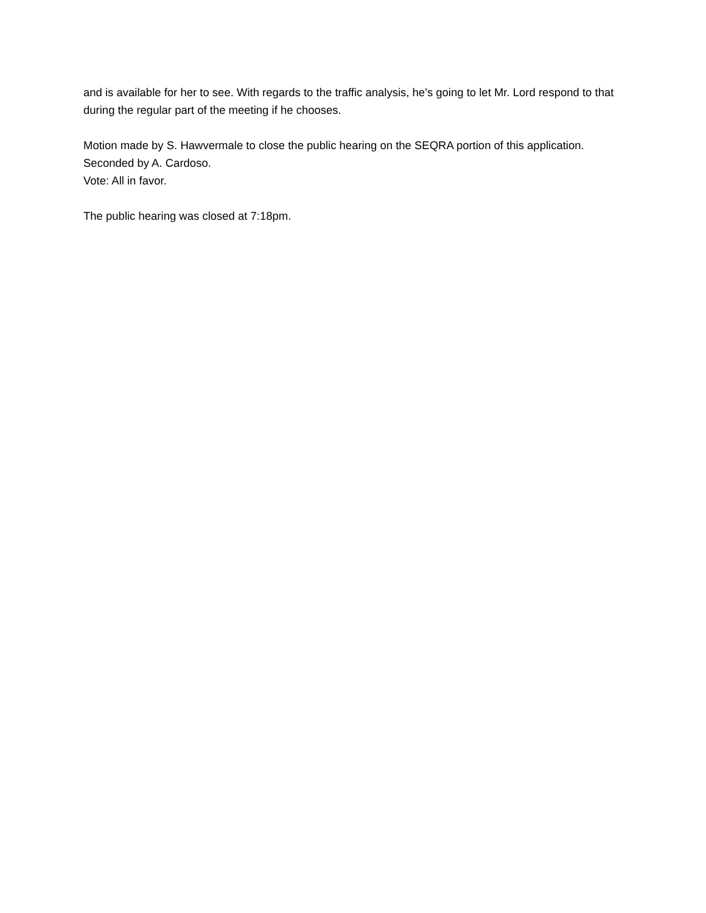and is available for her to see. With regards to the traffic analysis, he’s going to let Mr. Lord respond to that during the regular part of the meeting if he chooses.
Motion made by S. Hawvermale to close the public hearing on the SEQRA portion of this application. Seconded by A. Cardoso.
Vote: All in favor.
The public hearing was closed at 7:18pm.